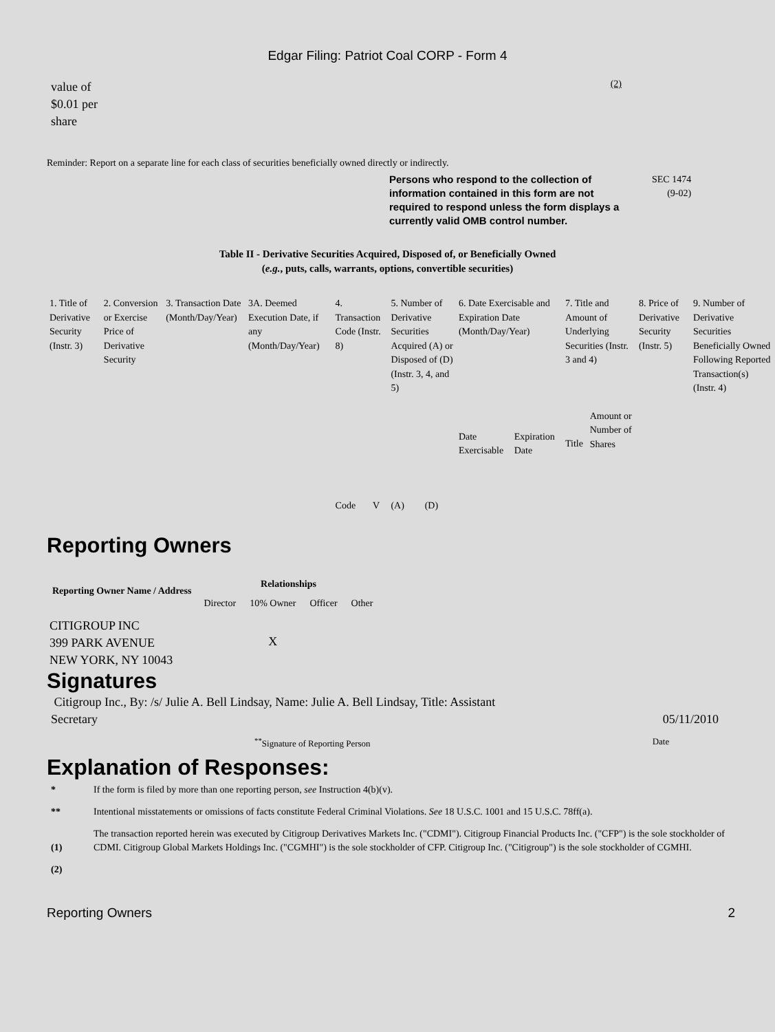Edgar Filing: Patriot Coal CORP - Form 4
value of
$0.01 per
share
(2)
Reminder: Report on a separate line for each class of securities beneficially owned directly or indirectly.
Persons who respond to the collection of information contained in this form are not required to respond unless the form displays a currently valid OMB control number.
SEC 1474
(9-02)
Table II - Derivative Securities Acquired, Disposed of, or Beneficially Owned
(e.g., puts, calls, warrants, options, convertible securities)
| 1. Title of Derivative Security (Instr. 3) | 2. Conversion or Exercise Price of Derivative Security | 3. Transaction Date (Month/Day/Year) | 3A. Deemed Execution Date, if any (Month/Day/Year) | 4. Transaction Code (Instr. 8) | | 5. Number of Derivative Securities Acquired (A) or Disposed of (D) (Instr. 3, 4, and 5) | | 6. Date Exercisable and Expiration Date (Month/Day/Year) | | 7. Title and Amount of Underlying Securities (Instr. 3 and 4) | | 8. Price of Derivative Security (Instr. 5) | 9. Number of Derivative Securities Beneficially Owned Following Reported Transaction(s) (Instr. 4) |
| | | | | Code | V | (A) | (D) | Date Exercisable | Expiration Date | Title | Amount or Number of Shares | | |
Reporting Owners
| Reporting Owner Name / Address | Relationships | | | |
| --- | --- | --- | --- | --- |
| | Director | 10% Owner | Officer | Other |
| CITIGROUP INC 399 PARK AVENUE NEW YORK, NY 10043 | | X | | |
Signatures
Citigroup Inc., By: /s/ Julie A. Bell Lindsay, Name: Julie A. Bell Lindsay, Title: Assistant
Secretary
05/11/2010
<sup>**</sup> Signature of Reporting Person
Date
Explanation of Responses:
| * | If the form is filed by more than one reporting person, see Instruction 4(b)(v). |
| ** | Intentional misstatements or omissions of facts constitute Federal Criminal Violations. See 18 U.S.C. 1001 and 15 U.S.C. 78ff(a). |
| (1) | The transaction reported herein was executed by Citigroup Derivatives Markets Inc. ("CDMI"). Citigroup Financial Products Inc. ("CFP") is the sole stockholder of CDMI. Citigroup Global Markets Holdings Inc. ("CGMHI") is the sole stockholder of CFP. Citigroup Inc. ("Citigroup") is the sole stockholder of CGMHI. |
| (2) | |
Reporting Owners 2